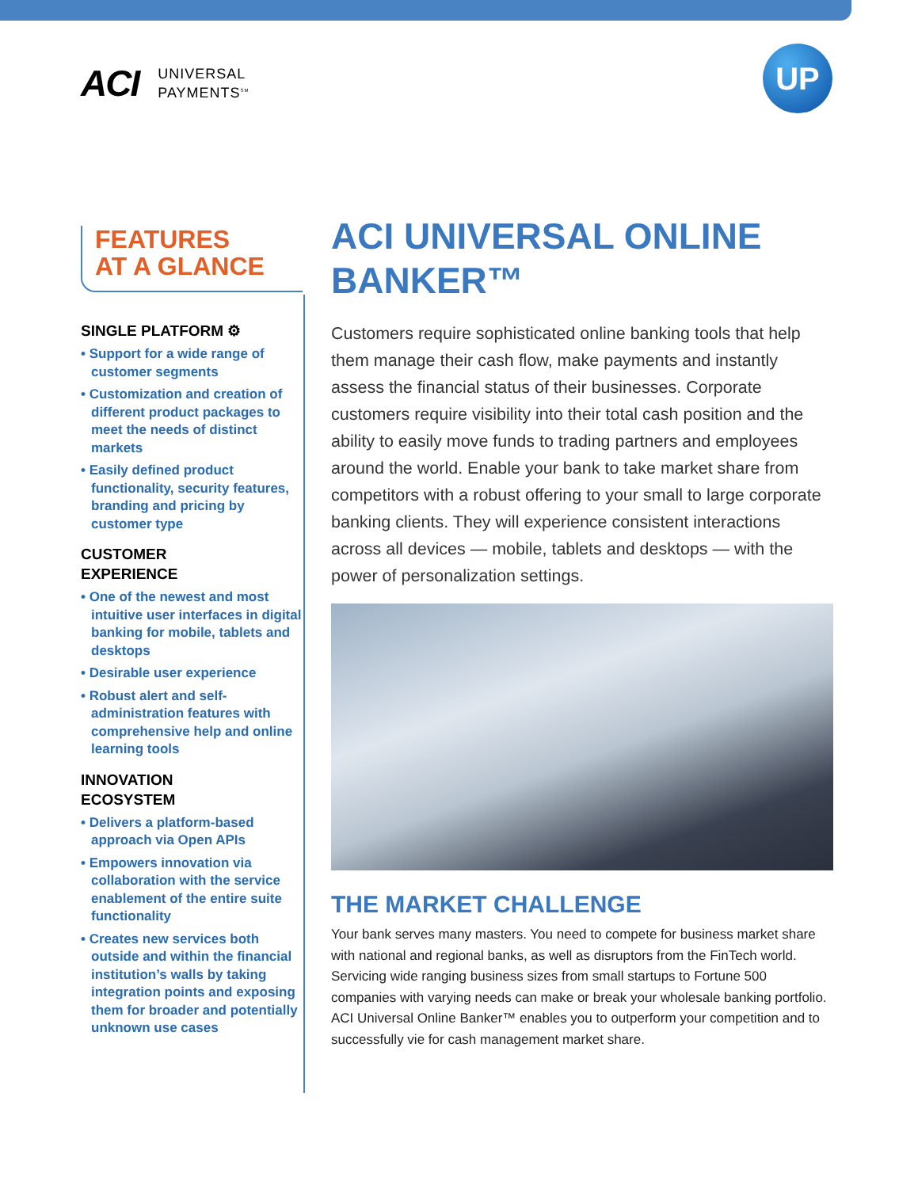ACI UNIVERSAL
PAYMENTS<sup>SM</sup>
UP
FEATURES
AT A GLANCE
SINGLE PLATFORM ⚙
• Support for a wide range of customer segments
• Customization and creation of different product packages to meet the needs of distinct markets
• Easily defined product functionality, security features, branding and pricing by customer type
CUSTOMER
EXPERIENCE
• One of the newest and most intuitive user interfaces in digital banking for mobile, tablets and desktops
• Desirable user experience
• Robust alert and self-administration features with comprehensive help and online learning tools
INNOVATION
ECOSYSTEM
• Delivers a platform-based approach via Open APIs
• Empowers innovation via collaboration with the service enablement of the entire suite functionality
• Creates new services both outside and within the financial institution’s walls by taking integration points and exposing them for broader and potentially unknown use cases
ACI UNIVERSAL ONLINE BANKER™
Customers require sophisticated online banking tools that help them manage their cash flow, make payments and instantly assess the financial status of their businesses. Corporate customers require visibility into their total cash position and the ability to easily move funds to trading partners and employees around the world. Enable your bank to take market share from competitors with a robust offering to your small to large corporate banking clients. They will experience consistent interactions across all devices — mobile, tablets and desktops — with the power of personalization settings.
THE MARKET CHALLENGE
Your bank serves many masters. You need to compete for business market share with national and regional banks, as well as disruptors from the FinTech world. Servicing wide ranging business sizes from small startups to Fortune 500 companies with varying needs can make or break your wholesale banking portfolio. ACI Universal Online Banker™ enables you to outperform your competition and to successfully vie for cash management market share.